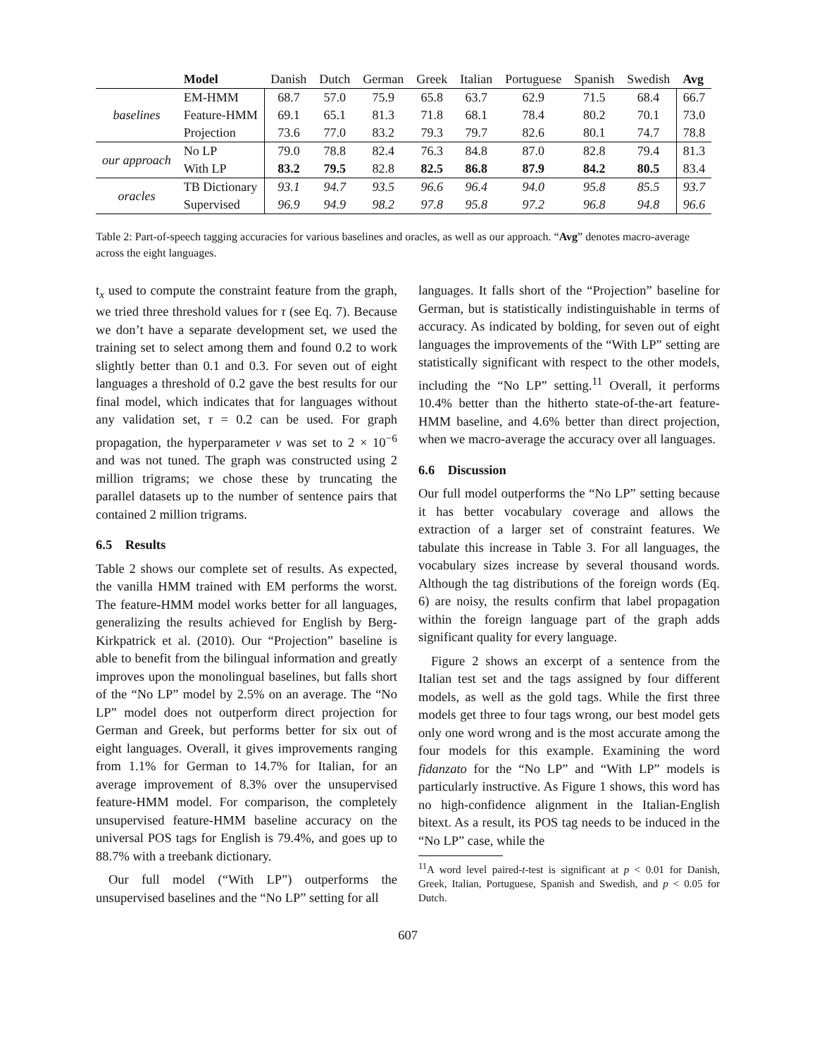| | Model | Danish | Dutch | German | Greek | Italian | Portuguese | Spanish | Swedish | Avg |
| --- | --- | --- | --- | --- | --- | --- | --- | --- | --- | --- |
| baselines | EM-HMM | 68.7 | 57.0 | 75.9 | 65.8 | 63.7 | 62.9 | 71.5 | 68.4 | 66.7 |
| | Feature-HMM | 69.1 | 65.1 | 81.3 | 71.8 | 68.1 | 78.4 | 80.2 | 70.1 | 73.0 |
| | Projection | 73.6 | 77.0 | 83.2 | 79.3 | 79.7 | 82.6 | 80.1 | 74.7 | 78.8 |
| our approach | No LP | 79.0 | 78.8 | 82.4 | 76.3 | 84.8 | 87.0 | 82.8 | 79.4 | 81.3 |
| | With LP | 83.2 | 79.5 | 82.8 | 82.5 | 86.8 | 87.9 | 84.2 | 80.5 | 83.4 |
| oracles | TB Dictionary | 93.1 | 94.7 | 93.5 | 96.6 | 96.4 | 94.0 | 95.8 | 85.5 | 93.7 |
| | Supervised | 96.9 | 94.9 | 98.2 | 97.8 | 95.8 | 97.2 | 96.8 | 94.8 | 96.6 |
Table 2: Part-of-speech tagging accuracies for various baselines and oracles, as well as our approach. “Avg” denotes macro-average across the eight languages.
t<sub>x</sub> used to compute the constraint feature from the graph, we tried three threshold values for τ (see Eq. 7). Because we don’t have a separate development set, we used the training set to select among them and found 0.2 to work slightly better than 0.1 and 0.3. For seven out of eight languages a threshold of 0.2 gave the best results for our final model, which indicates that for languages without any validation set, τ = 0.2 can be used. For graph propagation, the hyperparameter ν was set to 2 × 10<sup>−6</sup> and was not tuned. The graph was constructed using 2 million trigrams; we chose these by truncating the parallel datasets up to the number of sentence pairs that contained 2 million trigrams.
6.5 Results
Table 2 shows our complete set of results. As expected, the vanilla HMM trained with EM performs the worst. The feature-HMM model works better for all languages, generalizing the results achieved for English by Berg-Kirkpatrick et al. (2010). Our “Projection” baseline is able to benefit from the bilingual information and greatly improves upon the monolingual baselines, but falls short of the “No LP” model by 2.5% on an average. The “No LP” model does not outperform direct projection for German and Greek, but performs better for six out of eight languages. Overall, it gives improvements ranging from 1.1% for German to 14.7% for Italian, for an average improvement of 8.3% over the unsupervised feature-HMM model. For comparison, the completely unsupervised feature-HMM baseline accuracy on the universal POS tags for English is 79.4%, and goes up to 88.7% with a treebank dictionary.
Our full model (“With LP”) outperforms the unsupervised baselines and the “No LP” setting for all
languages. It falls short of the “Projection” baseline for German, but is statistically indistinguishable in terms of accuracy. As indicated by bolding, for seven out of eight languages the improvements of the “With LP” setting are statistically significant with respect to the other models, including the “No LP” setting.<sup>11</sup> Overall, it performs 10.4% better than the hitherto state-of-the-art feature-HMM baseline, and 4.6% better than direct projection, when we macro-average the accuracy over all languages.
6.6 Discussion
Our full model outperforms the “No LP” setting because it has better vocabulary coverage and allows the extraction of a larger set of constraint features. We tabulate this increase in Table 3. For all languages, the vocabulary sizes increase by several thousand words. Although the tag distributions of the foreign words (Eq. 6) are noisy, the results confirm that label propagation within the foreign language part of the graph adds significant quality for every language.
Figure 2 shows an excerpt of a sentence from the Italian test set and the tags assigned by four different models, as well as the gold tags. While the first three models get three to four tags wrong, our best model gets only one word wrong and is the most accurate among the four models for this example. Examining the word fidanzato for the “No LP” and “With LP” models is particularly instructive. As Figure 1 shows, this word has no high-confidence alignment in the Italian-English bitext. As a result, its POS tag needs to be induced in the “No LP” case, while the
<sup>11</sup> A word level paired-t-test is significant at p < 0.01 for Danish, Greek, Italian, Portuguese, Spanish and Swedish, and p < 0.05 for Dutch.
607